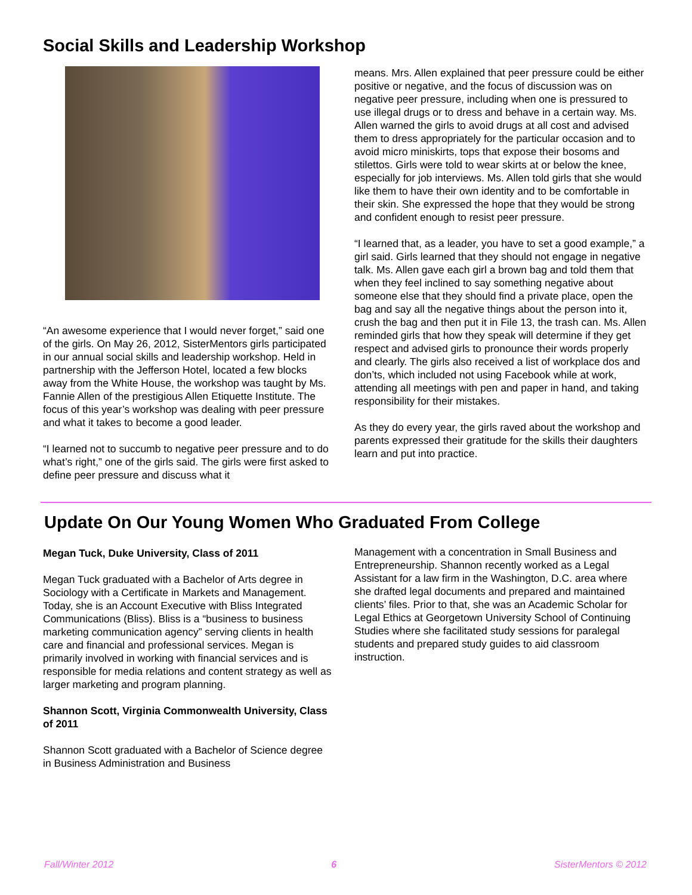Social Skills and Leadership Workshop
“An awesome experience that I would never forget,” said one of the girls. On May 26, 2012, SisterMentors girls participated in our annual social skills and leadership workshop. Held in partnership with the Jefferson Hotel, located a few blocks away from the White House, the workshop was taught by Ms. Fannie Allen of the prestigious Allen Etiquette Institute. The focus of this year’s workshop was dealing with peer pressure and what it takes to become a good leader.
“I learned not to succumb to negative peer pressure and to do what’s right,” one of the girls said. The girls were first asked to define peer pressure and discuss what it
means. Mrs. Allen explained that peer pressure could be either positive or negative, and the focus of discussion was on negative peer pressure, including when one is pressured to use illegal drugs or to dress and behave in a certain way. Ms. Allen warned the girls to avoid drugs at all cost and advised them to dress appropriately for the particular occasion and to avoid micro miniskirts, tops that expose their bosoms and stilettos. Girls were told to wear skirts at or below the knee, especially for job interviews. Ms. Allen told girls that she would like them to have their own identity and to be comfortable in their skin. She expressed the hope that they would be strong and confident enough to resist peer pressure.
“I learned that, as a leader, you have to set a good example,” a girl said. Girls learned that they should not engage in negative talk. Ms. Allen gave each girl a brown bag and told them that when they feel inclined to say something negative about someone else that they should find a private place, open the bag and say all the negative things about the person into it, crush the bag and then put it in File 13, the trash can. Ms. Allen reminded girls that how they speak will determine if they get respect and advised girls to pronounce their words properly and clearly. The girls also received a list of workplace dos and don’ts, which included not using Facebook while at work, attending all meetings with pen and paper in hand, and taking responsibility for their mistakes.
As they do every year, the girls raved about the workshop and parents expressed their gratitude for the skills their daughters learn and put into practice.
Update On Our Young Women Who Graduated From College
Megan Tuck, Duke University, Class of 2011
Megan Tuck graduated with a Bachelor of Arts degree in Sociology with a Certificate in Markets and Management. Today, she is an Account Executive with Bliss Integrated Communications (Bliss). Bliss is a “business to business marketing communication agency” serving clients in health care and financial and professional services. Megan is primarily involved in working with financial services and is responsible for media relations and content strategy as well as larger marketing and program planning.
Shannon Scott, Virginia Commonwealth University, Class of 2011
Shannon Scott graduated with a Bachelor of Science degree in Business Administration and Business
Management with a concentration in Small Business and Entrepreneurship. Shannon recently worked as a Legal Assistant for a law firm in the Washington, D.C. area where she drafted legal documents and prepared and maintained clients’ files. Prior to that, she was an Academic Scholar for Legal Ethics at Georgetown University School of Continuing Studies where she facilitated study sessions for paralegal students and prepared study guides to aid classroom instruction.
Fall/Winter 2012 6 SisterMentors © 2012